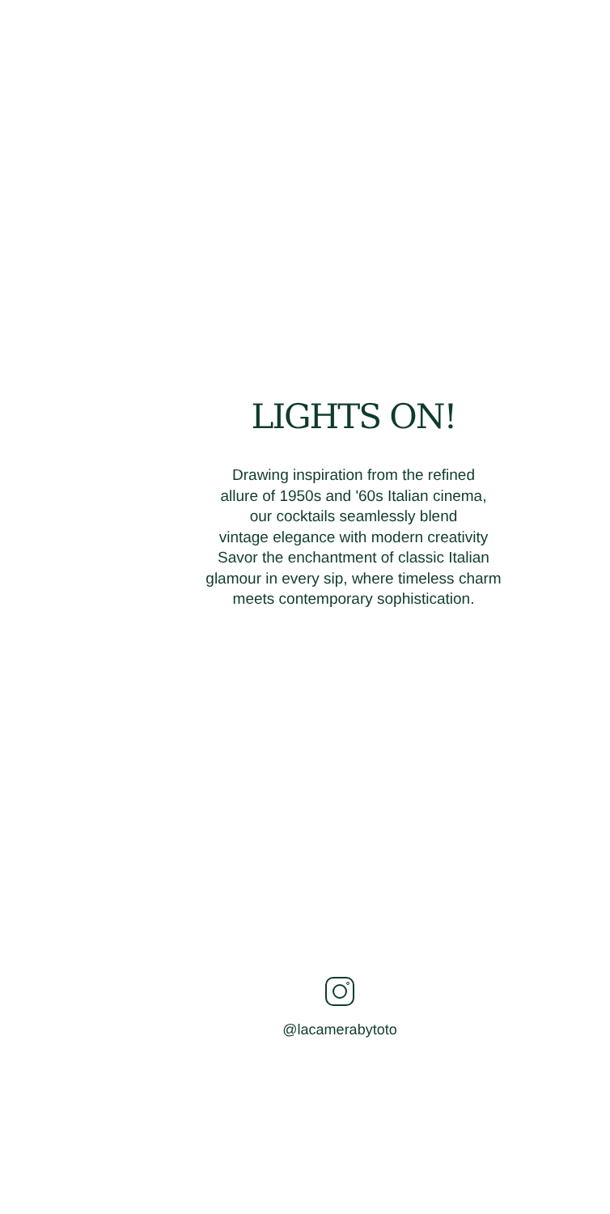LIGHTS ON!
Drawing inspiration from the refined
allure of 1950s and '60s Italian cinema,
our cocktails seamlessly blend
vintage elegance with modern creativity
Savor the enchantment of classic Italian
glamour in every sip, where timeless charm
meets contemporary sophistication.
@lacamerabytoto